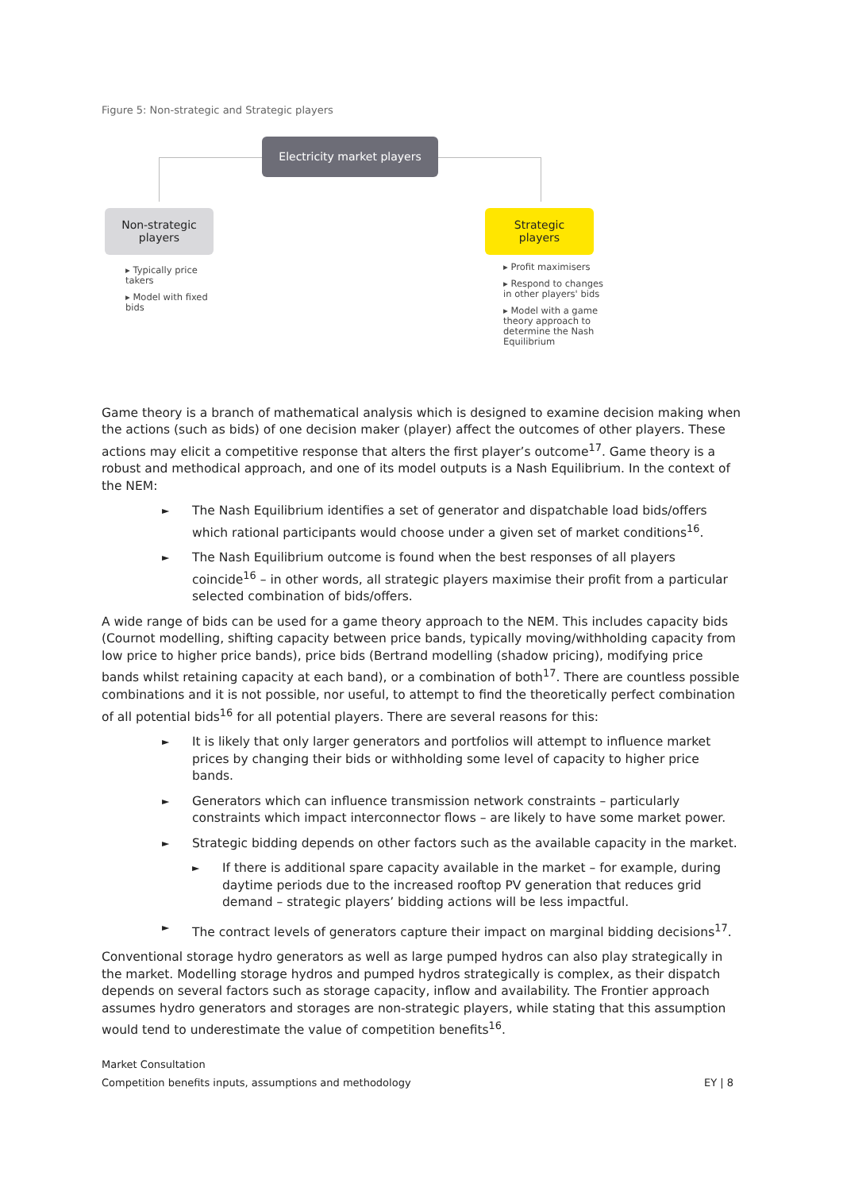Figure 5: Non-strategic and Strategic players
Electricity market players
Non-strategic
players
Strategic
players
▸ Typically price takers
▸ Model with fixed bids
▸ Profit maximisers
▸ Respond to changes in other players' bids
▸ Model with a game theory approach to determine the Nash Equilibrium
Game theory is a branch of mathematical analysis which is designed to examine decision making when the actions (such as bids) of one decision maker (player) affect the outcomes of other players. These actions may elicit a competitive response that alters the first player’s outcome<sup>17</sup>. Game theory is a robust and methodical approach, and one of its model outputs is a Nash Equilibrium. In the context of the NEM:
► The Nash Equilibrium identifies a set of generator and dispatchable load bids/offers which rational participants would choose under a given set of market conditions<sup>16</sup>.
► The Nash Equilibrium outcome is found when the best responses of all players coincide<sup>16</sup> – in other words, all strategic players maximise their profit from a particular selected combination of bids/offers.
A wide range of bids can be used for a game theory approach to the NEM. This includes capacity bids (Cournot modelling, shifting capacity between price bands, typically moving/withholding capacity from low price to higher price bands), price bids (Bertrand modelling (shadow pricing), modifying price bands whilst retaining capacity at each band), or a combination of both<sup>17</sup>. There are countless possible combinations and it is not possible, nor useful, to attempt to find the theoretically perfect combination of all potential bids<sup>16</sup> for all potential players. There are several reasons for this:
► It is likely that only larger generators and portfolios will attempt to influence market prices by changing their bids or withholding some level of capacity to higher price bands.
► Generators which can influence transmission network constraints – particularly constraints which impact interconnector flows – are likely to have some market power.
► Strategic bidding depends on other factors such as the available capacity in the market.
► If there is additional spare capacity available in the market – for example, during daytime periods due to the increased rooftop PV generation that reduces grid demand – strategic players’ bidding actions will be less impactful.
► The contract levels of generators capture their impact on marginal bidding decisions<sup>17</sup>.
Conventional storage hydro generators as well as large pumped hydros can also play strategically in the market. Modelling storage hydros and pumped hydros strategically is complex, as their dispatch depends on several factors such as storage capacity, inflow and availability. The Frontier approach assumes hydro generators and storages are non-strategic players, while stating that this assumption would tend to underestimate the value of competition benefits<sup>16</sup>.
Market Consultation
EY | 8 Competition benefits inputs, assumptions and methodology